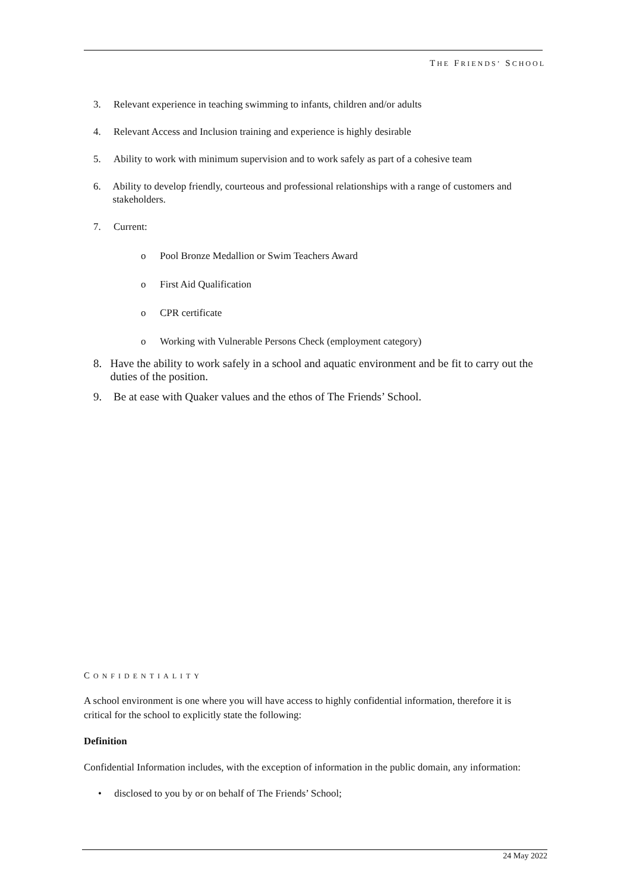THE FRIENDS’ SCHOOL
3. Relevant experience in teaching swimming to infants, children and/or adults
4. Relevant Access and Inclusion training and experience is highly desirable
5. Ability to work with minimum supervision and to work safely as part of a cohesive team
6. Ability to develop friendly, courteous and professional relationships with a range of customers and stakeholders.
7. Current:
o Pool Bronze Medallion or Swim Teachers Award
o First Aid Qualification
o CPR certificate
o Working with Vulnerable Persons Check (employment category)
8. Have the ability to work safely in a school and aquatic environment and be fit to carry out the duties of the position.
9. Be at ease with Quaker values and the ethos of The Friends’ School.
CONFIDENTIALITY
A school environment is one where you will have access to highly confidential information, therefore it is critical for the school to explicitly state the following:
Definition
Confidential Information includes, with the exception of information in the public domain, any information:
• disclosed to you by or on behalf of The Friends’ School;
24 May 2022